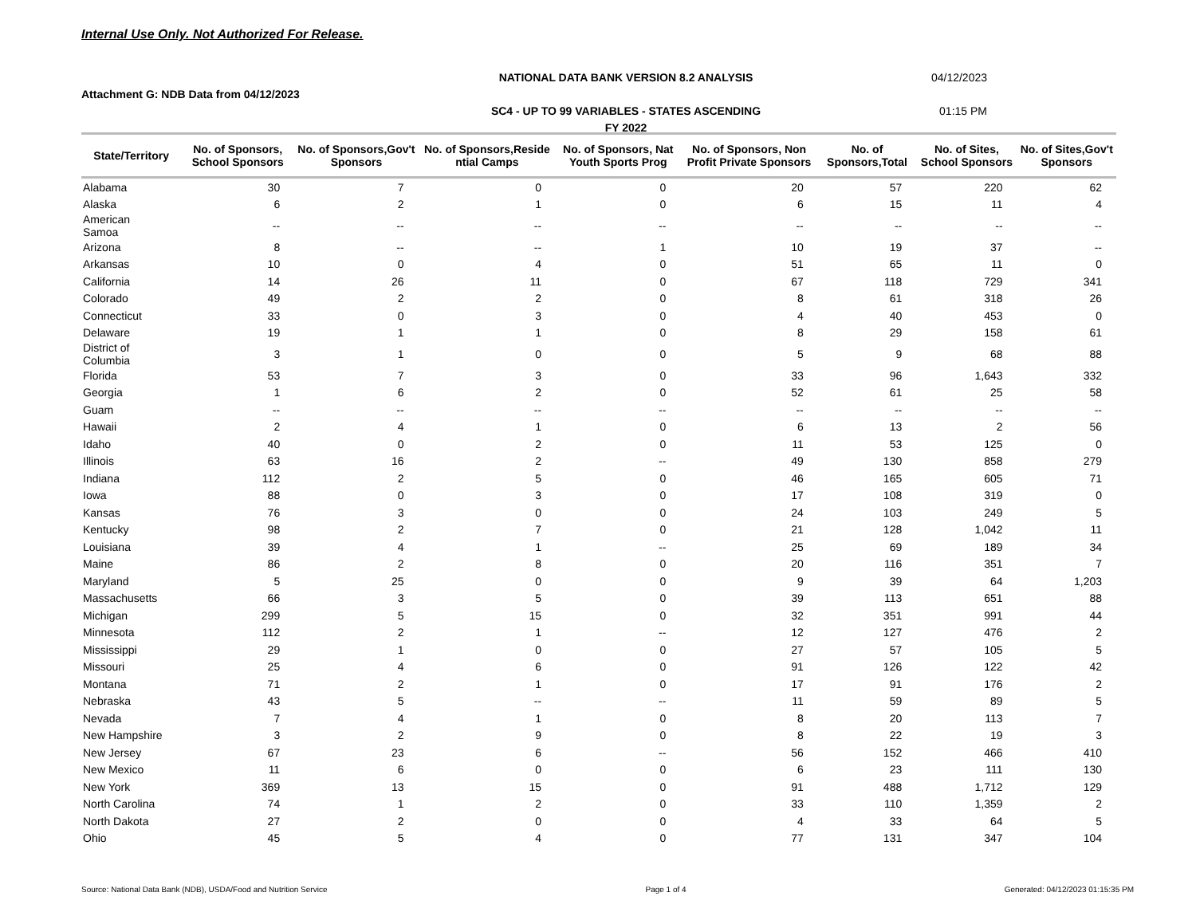Internal Use Only. Not Authorized For Release.
NATIONAL DATA BANK VERSION 8.2 ANALYSIS 04/12/2023
Attachment G: NDB Data from 04/12/2023
SC4 - UP TO 99 VARIABLES - STATES ASCENDING 01:15 PM
FY 2022
| State/Territory | No. of Sponsors, School Sponsors | No. of Sponsors,Gov't Sponsors | No. of Sponsors,Reside ntial Camps | No. of Sponsors, Nat Youth Sports Prog | No. of Sponsors, Non Profit Private Sponsors | No. of Sponsors,Total | No. of Sites, School Sponsors | No. of Sites,Gov't Sponsors |
| --- | --- | --- | --- | --- | --- | --- | --- | --- |
| Alabama | 30 | 7 | 0 | 0 | 20 | 57 | 220 | 62 |
| Alaska | 6 | 2 | 1 | 0 | 6 | 15 | 11 | 4 |
| American Samoa | -- | -- | -- | -- | -- | -- | -- | -- |
| Arizona | 8 | -- | -- | 1 | 10 | 19 | 37 | -- |
| Arkansas | 10 | 0 | 4 | 0 | 51 | 65 | 11 | 0 |
| California | 14 | 26 | 11 | 0 | 67 | 118 | 729 | 341 |
| Colorado | 49 | 2 | 2 | 0 | 8 | 61 | 318 | 26 |
| Connecticut | 33 | 0 | 3 | 0 | 4 | 40 | 453 | 0 |
| Delaware | 19 | 1 | 1 | 0 | 8 | 29 | 158 | 61 |
| District of Columbia | 3 | 1 | 0 | 0 | 5 | 9 | 68 | 88 |
| Florida | 53 | 7 | 3 | 0 | 33 | 96 | 1,643 | 332 |
| Georgia | 1 | 6 | 2 | 0 | 52 | 61 | 25 | 58 |
| Guam | -- | -- | -- | -- | -- | -- | -- | -- |
| Hawaii | 2 | 4 | 1 | 0 | 6 | 13 | 2 | 56 |
| Idaho | 40 | 0 | 2 | 0 | 11 | 53 | 125 | 0 |
| Illinois | 63 | 16 | 2 | -- | 49 | 130 | 858 | 279 |
| Indiana | 112 | 2 | 5 | 0 | 46 | 165 | 605 | 71 |
| Iowa | 88 | 0 | 3 | 0 | 17 | 108 | 319 | 0 |
| Kansas | 76 | 3 | 0 | 0 | 24 | 103 | 249 | 5 |
| Kentucky | 98 | 2 | 7 | 0 | 21 | 128 | 1,042 | 11 |
| Louisiana | 39 | 4 | 1 | -- | 25 | 69 | 189 | 34 |
| Maine | 86 | 2 | 8 | 0 | 20 | 116 | 351 | 7 |
| Maryland | 5 | 25 | 0 | 0 | 9 | 39 | 64 | 1,203 |
| Massachusetts | 66 | 3 | 5 | 0 | 39 | 113 | 651 | 88 |
| Michigan | 299 | 5 | 15 | 0 | 32 | 351 | 991 | 44 |
| Minnesota | 112 | 2 | 1 | -- | 12 | 127 | 476 | 2 |
| Mississippi | 29 | 1 | 0 | 0 | 27 | 57 | 105 | 5 |
| Missouri | 25 | 4 | 6 | 0 | 91 | 126 | 122 | 42 |
| Montana | 71 | 2 | 1 | 0 | 17 | 91 | 176 | 2 |
| Nebraska | 43 | 5 | -- | -- | 11 | 59 | 89 | 5 |
| Nevada | 7 | 4 | 1 | 0 | 8 | 20 | 113 | 7 |
| New Hampshire | 3 | 2 | 9 | 0 | 8 | 22 | 19 | 3 |
| New Jersey | 67 | 23 | 6 | -- | 56 | 152 | 466 | 410 |
| New Mexico | 11 | 6 | 0 | 0 | 6 | 23 | 111 | 130 |
| New York | 369 | 13 | 15 | 0 | 91 | 488 | 1,712 | 129 |
| North Carolina | 74 | 1 | 2 | 0 | 33 | 110 | 1,359 | 2 |
| North Dakota | 27 | 2 | 0 | 0 | 4 | 33 | 64 | 5 |
| Ohio | 45 | 5 | 4 | 0 | 77 | 131 | 347 | 104 |
Source: National Data Bank (NDB), USDA/Food and Nutrition Service Page 1 of 4 Generated: 04/12/2023 01:15:35 PM